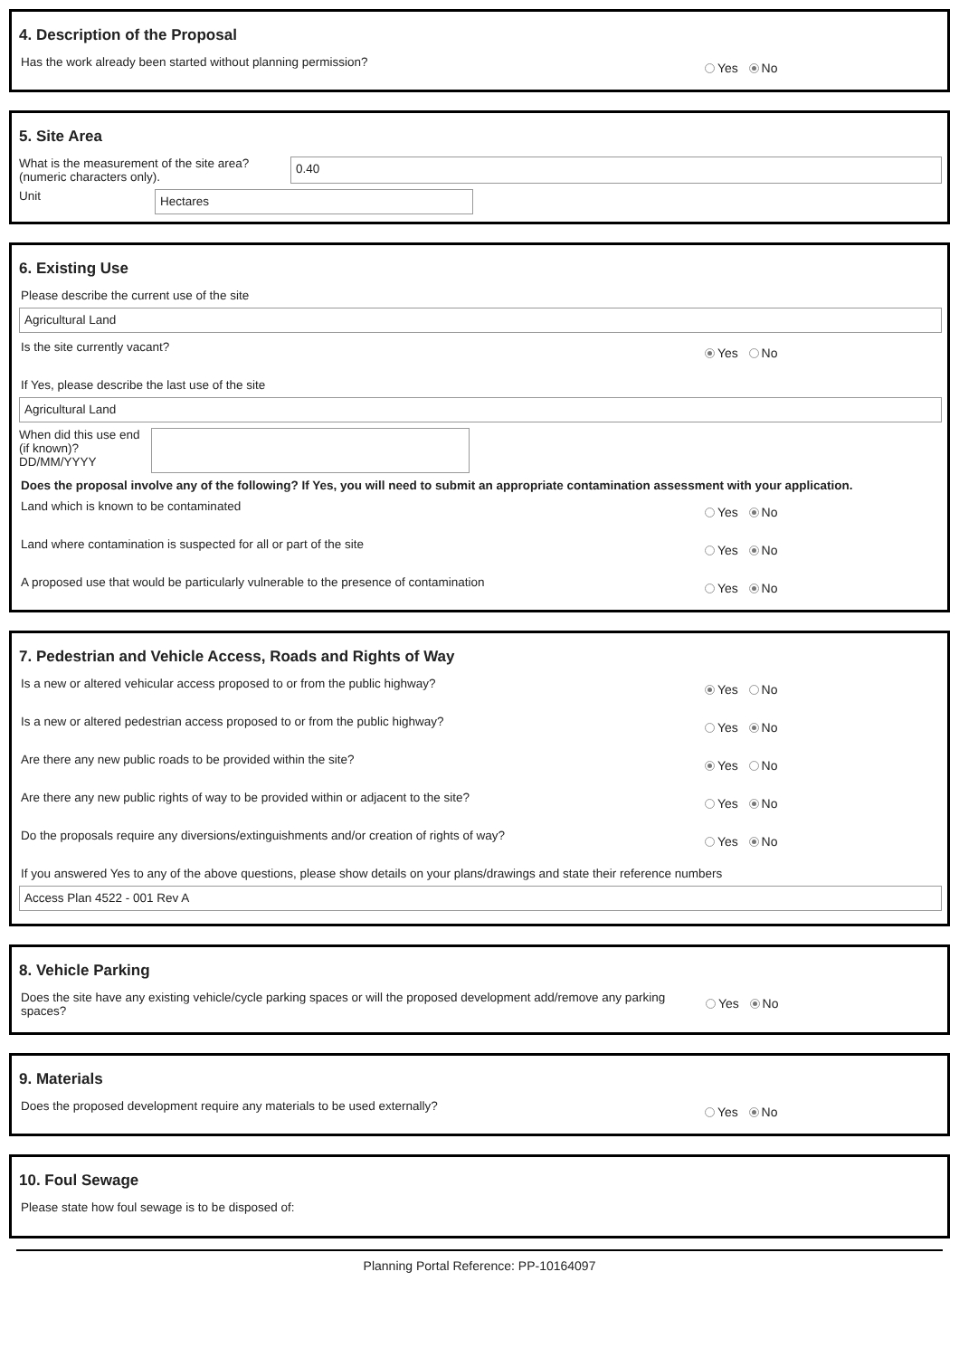4. Description of the Proposal
Has the work already been started without planning permission? Yes No
5. Site Area
What is the measurement of the site area?
(numeric characters only).
0.40
Unit
Hectares
6. Existing Use
Please describe the current use of the site
Agricultural Land
Is the site currently vacant? Yes No
If Yes, please describe the last use of the site
Agricultural Land
When did this use end (if known)?
DD/MM/YYYY
Does the proposal involve any of the following? If Yes, you will need to submit an appropriate contamination assessment with your application.
Land which is known to be contaminated Yes No
Land where contamination is suspected for all or part of the site Yes No
A proposed use that would be particularly vulnerable to the presence of contamination Yes No
7. Pedestrian and Vehicle Access, Roads and Rights of Way
Is a new or altered vehicular access proposed to or from the public highway? Yes No
Is a new or altered pedestrian access proposed to or from the public highway? Yes No
Are there any new public roads to be provided within the site? Yes No
Are there any new public rights of way to be provided within or adjacent to the site? Yes No
Do the proposals require any diversions/extinguishments and/or creation of rights of way? Yes No
If you answered Yes to any of the above questions, please show details on your plans/drawings and state their reference numbers
Access Plan 4522 - 001 Rev A
8. Vehicle Parking
Does the site have any existing vehicle/cycle parking spaces or will the proposed development add/remove any parking spaces? Yes No
9. Materials
Does the proposed development require any materials to be used externally? Yes No
10. Foul Sewage
Please state how foul sewage is to be disposed of:
Planning Portal Reference: PP-10164097